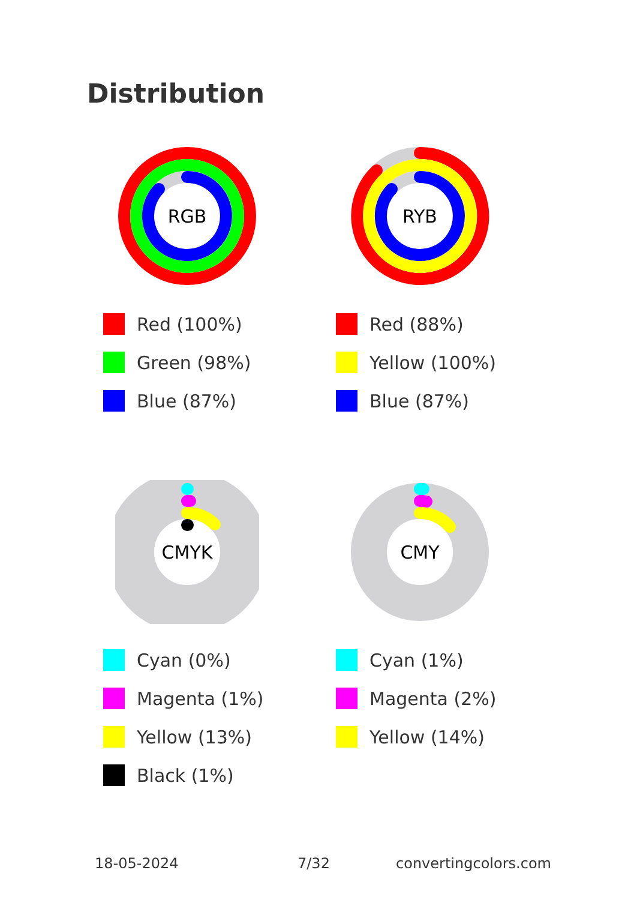Distribution
RGB
Red (100%)
Green (98%)
Blue (87%)
RYB
Red (88%)
Yellow (100%)
Blue (87%)
CMYK
Cyan (0%)
Magenta (1%)
Yellow (13%)
Black (1%)
CMY
Cyan (1%)
Magenta (2%)
Yellow (14%)
18-05-2024 7/32 convertingcolors.com